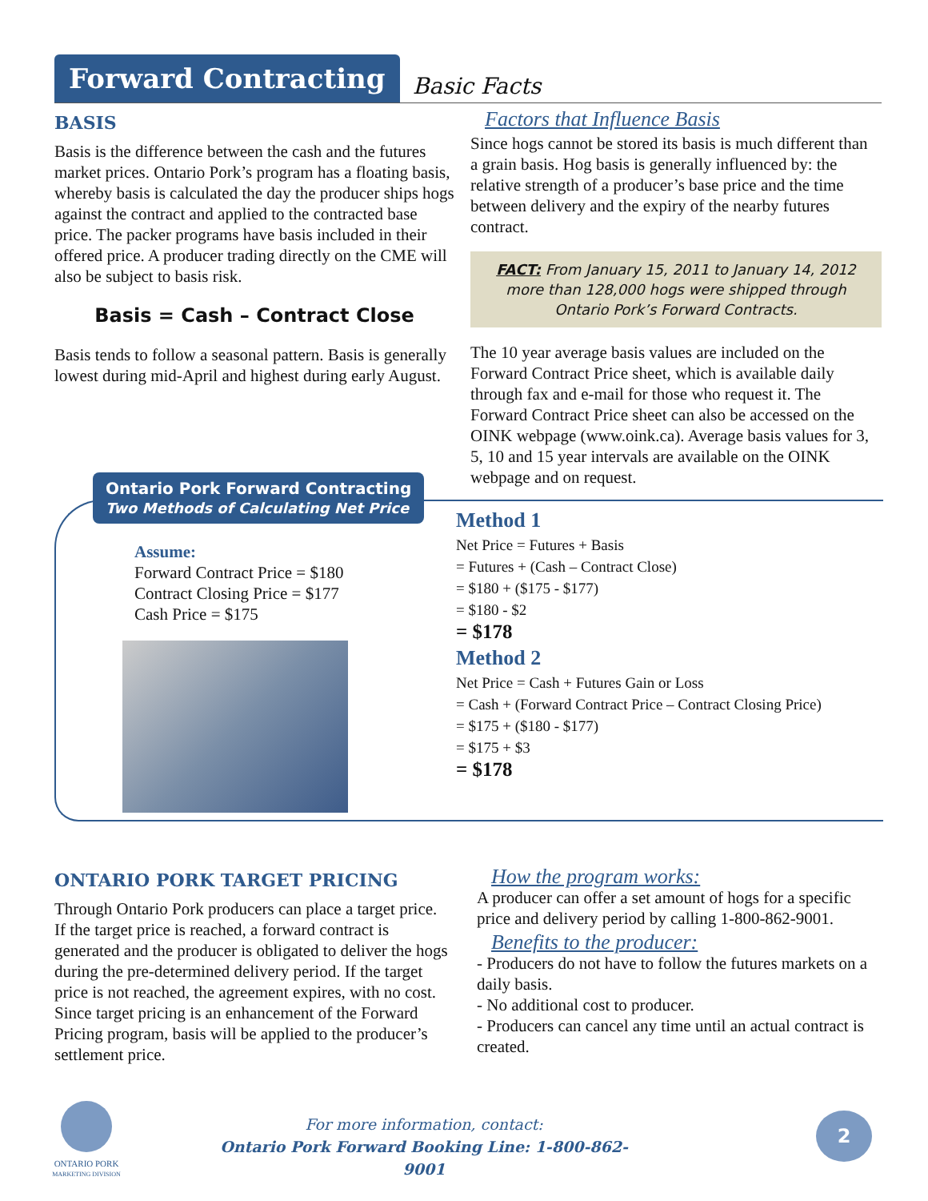Forward Contracting
Basic Facts
BASIS
Basis is the difference between the cash and the futures market prices. Ontario Pork’s program has a floating basis, whereby basis is calculated the day the producer ships hogs against the contract and applied to the contracted base price. The packer programs have basis included in their offered price. A producer trading directly on the CME will also be subject to basis risk.
Basis = Cash – Contract Close
Basis tends to follow a seasonal pattern. Basis is generally lowest during mid-April and highest during early August.
Factors that Influence Basis
Since hogs cannot be stored its basis is much different than a grain basis. Hog basis is generally influenced by: the relative strength of a producer’s base price and the time between delivery and the expiry of the nearby futures contract.
FACT: From January 15, 2011 to January 14, 2012 more than 128,000 hogs were shipped through Ontario Pork’s Forward Contracts.
The 10 year average basis values are included on the Forward Contract Price sheet, which is available daily through fax and e-mail for those who request it. The Forward Contract Price sheet can also be accessed on the OINK webpage (www.oink.ca). Average basis values for 3, 5, 10 and 15 year intervals are available on the OINK webpage and on request.
Ontario Pork Forward Contracting
Two Methods of Calculating Net Price
Assume:
Forward Contract Price = $180
Contract Closing Price = $177
Cash Price = $175
Method 1
Net Price = Futures + Basis
= Futures + (Cash – Contract Close)
= $180 + ($175 - $177)
= $180 - $2
= $178
Method 2
Net Price = Cash + Futures Gain or Loss
= Cash + (Forward Contract Price – Contract Closing Price)
= $175 + ($180 - $177)
= $175 + $3
= $178
ONTARIO PORK TARGET PRICING
Through Ontario Pork producers can place a target price. If the target price is reached, a forward contract is generated and the producer is obligated to deliver the hogs during the pre-determined delivery period. If the target price is not reached, the agreement expires, with no cost. Since target pricing is an enhancement of the Forward Pricing program, basis will be applied to the producer’s settlement price.
How the program works:
A producer can offer a set amount of hogs for a specific price and delivery period by calling 1-800-862-9001.
Benefits to the producer:
- Producers do not have to follow the futures markets on a daily basis.
- No additional cost to producer.
- Producers can cancel any time until an actual contract is created.
ONTARIO PORK
MARKETING DIVISION
For more information, contact:
Ontario Pork Forward Booking Line: 1-800-862-9001
2